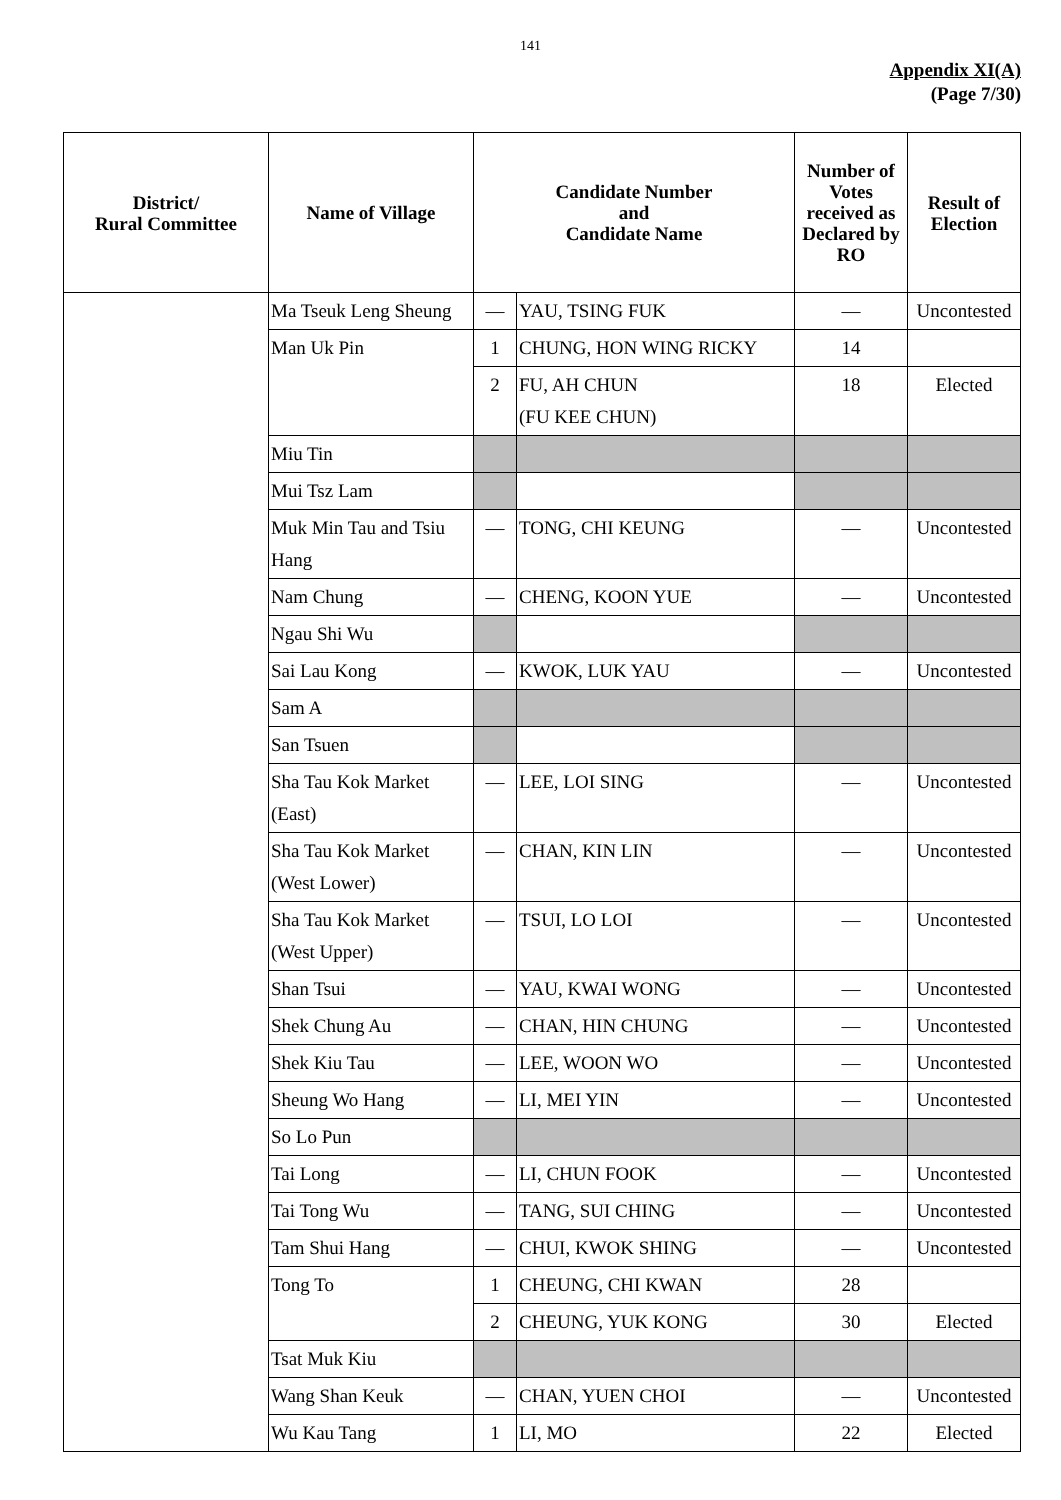141
Appendix XI(A)
(Page 7/30)
| District/ Rural Committee | Name of Village | Candidate Number and Candidate Name | | Number of Votes received as Declared by RO | Result of Election |
| --- | --- | --- | --- | --- | --- |
| | Ma Tseuk Leng Sheung | — | YAU, TSING FUK | — | Uncontested |
| | Man Uk Pin | 1 | CHUNG, HON WING RICKY | 14 | |
| | | 2 | FU, AH CHUN (FU KEE CHUN) | 18 | Elected |
| | Miu Tin | | | | |
| | Mui Tsz Lam | | | | |
| | Muk Min Tau and Tsiu Hang | — | TONG, CHI KEUNG | — | Uncontested |
| | Nam Chung | — | CHENG, KOON YUE | — | Uncontested |
| | Ngau Shi Wu | | | | |
| | Sai Lau Kong | — | KWOK, LUK YAU | — | Uncontested |
| | Sam A | | | | |
| | San Tsuen | | | | |
| | Sha Tau Kok Market (East) | — | LEE, LOI SING | — | Uncontested |
| | Sha Tau Kok Market (West Lower) | — | CHAN, KIN LIN | — | Uncontested |
| | Sha Tau Kok Market (West Upper) | — | TSUI, LO LOI | — | Uncontested |
| | Shan Tsui | — | YAU, KWAI WONG | — | Uncontested |
| | Shek Chung Au | — | CHAN, HIN CHUNG | — | Uncontested |
| | Shek Kiu Tau | — | LEE, WOON WO | — | Uncontested |
| | Sheung Wo Hang | — | LI, MEI YIN | — | Uncontested |
| | So Lo Pun | | | | |
| | Tai Long | — | LI, CHUN FOOK | — | Uncontested |
| | Tai Tong Wu | — | TANG, SUI CHING | — | Uncontested |
| | Tam Shui Hang | — | CHUI, KWOK SHING | — | Uncontested |
| | Tong To | 1 | CHEUNG, CHI KWAN | 28 | |
| | | 2 | CHEUNG, YUK KONG | 30 | Elected |
| | Tsat Muk Kiu | | | | |
| | Wang Shan Keuk | — | CHAN, YUEN CHOI | — | Uncontested |
| | Wu Kau Tang | 1 | LI, MO | 22 | Elected |